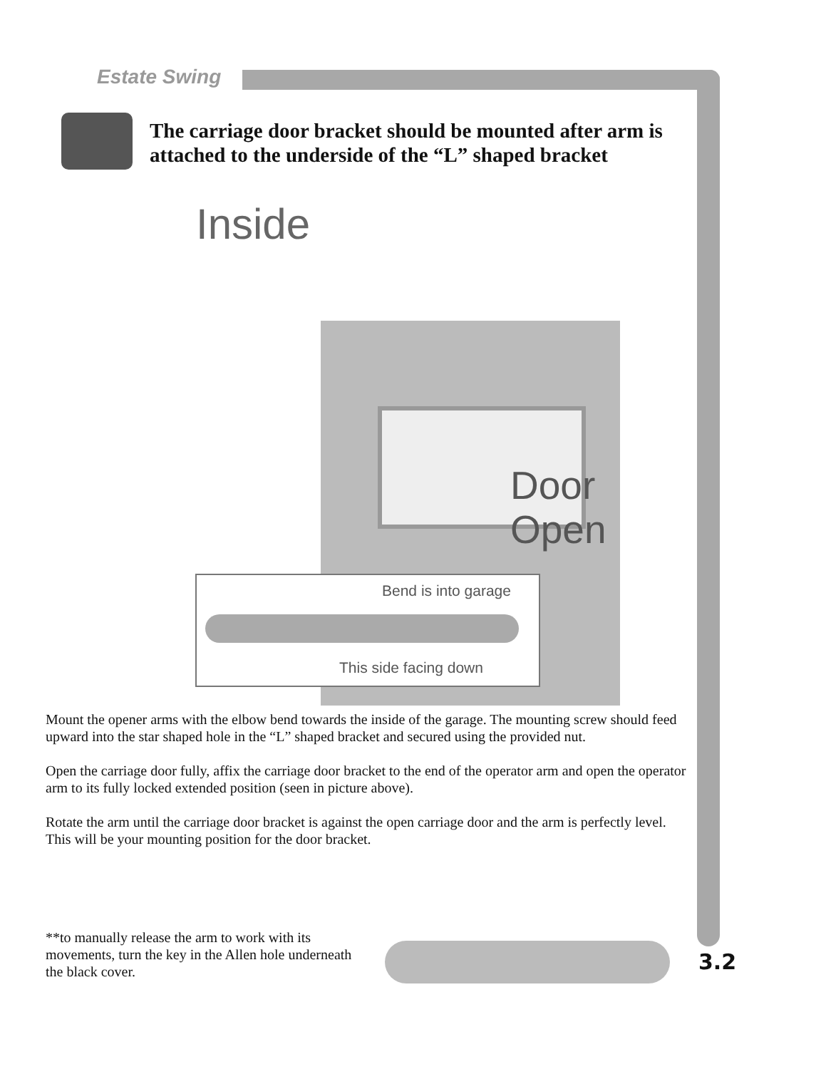Estate Swing
The carriage door bracket should be mounted after arm is attached to the underside of the “L” shaped bracket
Inside
Door
Open
Bend is into garage
This side facing down
Mount the opener arms with the elbow bend towards the inside of the garage. The mounting screw should feed upward into the star shaped hole in the “L” shaped bracket and secured using the provided nut.
Open the carriage door fully, affix the carriage door bracket to the end of the operator arm and open the operator arm to its fully locked extended position (seen in picture above).
Rotate the arm until the carriage door bracket is against the open carriage door and the arm is perfectly level. This will be your mounting position for the door bracket.
**to manually release the arm to work with its movements, turn the key in the Allen hole underneath the black cover.
3.2